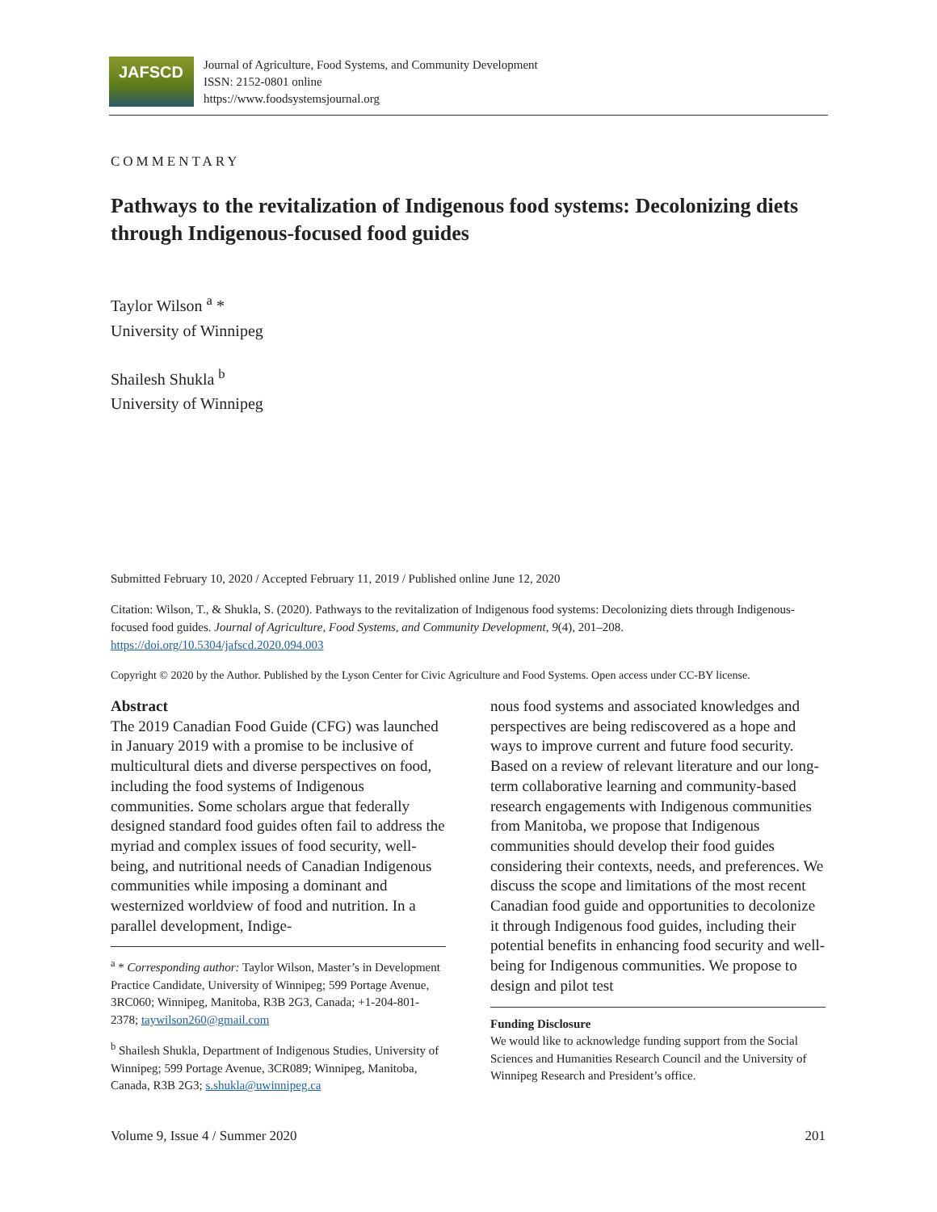JAFSCD
Journal of Agriculture, Food Systems, and Community Development
ISSN: 2152-0801 online
https://www.foodsystemsjournal.org
COMMENTARY
Pathways to the revitalization of Indigenous food systems: Decolonizing diets through Indigenous-focused food guides
Taylor Wilson <sup>a</sup> *
University of Winnipeg
Shailesh Shukla <sup>b</sup>
University of Winnipeg
Submitted February 10, 2020 / Accepted February 11, 2019 / Published online June 12, 2020
Citation: Wilson, T., & Shukla, S. (2020). Pathways to the revitalization of Indigenous food systems: Decolonizing diets through Indigenous-focused food guides. Journal of Agriculture, Food Systems, and Community Development, 9(4), 201–208. https://doi.org/10.5304/jafscd.2020.094.003
Copyright © 2020 by the Author. Published by the Lyson Center for Civic Agriculture and Food Systems. Open access under CC-BY license.
Abstract
The 2019 Canadian Food Guide (CFG) was launched in January 2019 with a promise to be inclusive of multicultural diets and diverse perspectives on food, including the food systems of Indigenous communities. Some scholars argue that federally designed standard food guides often fail to address the myriad and complex issues of food security, well-being, and nutritional needs of Canadian Indigenous communities while imposing a dominant and westernized worldview of food and nutrition. In a parallel development, Indige-
<sup>a</sup> * Corresponding author: Taylor Wilson, Master’s in Development Practice Candidate, University of Winnipeg; 599 Portage Avenue, 3RC060; Winnipeg, Manitoba, R3B 2G3, Canada; +1-204-801-2378; taywilson260@gmail.com
<sup>b</sup> Shailesh Shukla, Department of Indigenous Studies, University of Winnipeg; 599 Portage Avenue, 3CR089; Winnipeg, Manitoba, Canada, R3B 2G3; s.shukla@uwinnipeg.ca
nous food systems and associated knowledges and perspectives are being rediscovered as a hope and ways to improve current and future food security. Based on a review of relevant literature and our long-term collaborative learning and community-based research engagements with Indigenous communities from Manitoba, we propose that Indigenous communities should develop their food guides considering their contexts, needs, and preferences. We discuss the scope and limitations of the most recent Canadian food guide and opportunities to decolonize it through Indigenous food guides, including their potential benefits in enhancing food security and well-being for Indigenous communities. We propose to design and pilot test
Funding Disclosure
We would like to acknowledge funding support from the Social Sciences and Humanities Research Council and the University of Winnipeg Research and President’s office.
Volume 9, Issue 4 / Summer 2020 201